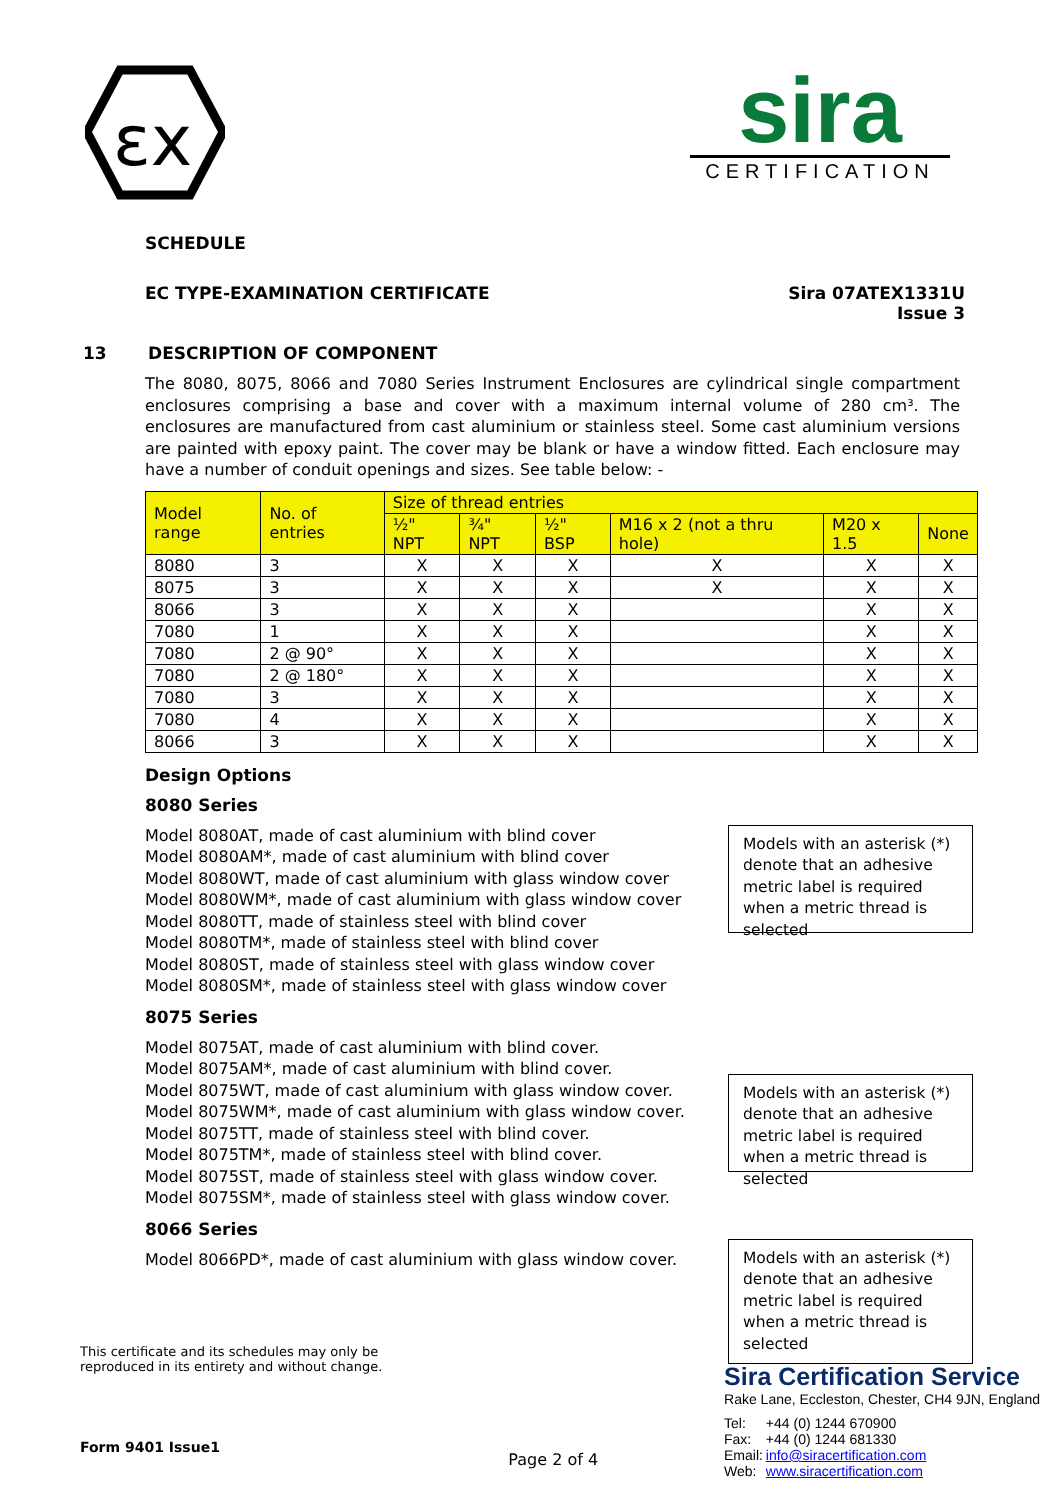εx
sira
CERTIFICATION
SCHEDULE
EC TYPE-EXAMINATION CERTIFICATE
Sira 07ATEX1331U
Issue 3
13 DESCRIPTION OF COMPONENT
The 8080, 8075, 8066 and 7080 Series Instrument Enclosures are cylindrical single compartment enclosures comprising a base and cover with a maximum internal volume of 280 cm³. The enclosures are manufactured from cast aluminium or stainless steel. Some cast aluminium versions are painted with epoxy paint. The cover may be blank or have a window fitted. Each enclosure may have a number of conduit openings and sizes. See table below: -
| Model range | No. of entries | Size of thread entries | | | | | |
| --- | --- | --- | --- | --- | --- | --- | --- |
| | | ½" NPT | ¾" NPT | ½" BSP | M16 x 2 (not a thru hole) | M20 x 1.5 | None |
| 8080 | 3 | X | X | X | X | X | X |
| 8075 | 3 | X | X | X | X | X | X |
| 8066 | 3 | X | X | X | | X | X |
| 7080 | 1 | X | X | X | | X | X |
| 7080 | 2 @ 90° | X | X | X | | X | X |
| 7080 | 2 @ 180° | X | X | X | | X | X |
| 7080 | 3 | X | X | X | | X | X |
| 7080 | 4 | X | X | X | | X | X |
| 8066 | 3 | X | X | X | | X | X |
Design Options
8080 Series
Model 8080AT, made of cast aluminium with blind cover
Model 8080AM*, made of cast aluminium with blind cover
Model 8080WT, made of cast aluminium with glass window cover
Model 8080WM*, made of cast aluminium with glass window cover
Model 8080TT, made of stainless steel with blind cover
Model 8080TM*, made of stainless steel with blind cover
Model 8080ST, made of stainless steel with glass window cover
Model 8080SM*, made of stainless steel with glass window cover
Models with an asterisk (*) denote that an adhesive metric label is required when a metric thread is selected
8075 Series
Model 8075AT, made of cast aluminium with blind cover.
Model 8075AM*, made of cast aluminium with blind cover.
Model 8075WT, made of cast aluminium with glass window cover.
Model 8075WM*, made of cast aluminium with glass window cover.
Model 8075TT, made of stainless steel with blind cover.
Model 8075TM*, made of stainless steel with blind cover.
Model 8075ST, made of stainless steel with glass window cover.
Model 8075SM*, made of stainless steel with glass window cover.
Models with an asterisk (*) denote that an adhesive metric label is required when a metric thread is selected
8066 Series
Model 8066PD*, made of cast aluminium with glass window cover.
Models with an asterisk (*) denote that an adhesive metric label is required when a metric thread is selected
This certificate and its schedules may only be
reproduced in its entirety and without change.
Form 9401 Issue1
Page 2 of 4
Sira Certification Service
Rake Lane, Eccleston, Chester, CH4 9JN, England
| Tel: | +44 (0) 1244 670900 |
| Fax: | +44 (0) 1244 681330 |
| Email: | info@siracertification.com |
| Web: | www.siracertification.com |